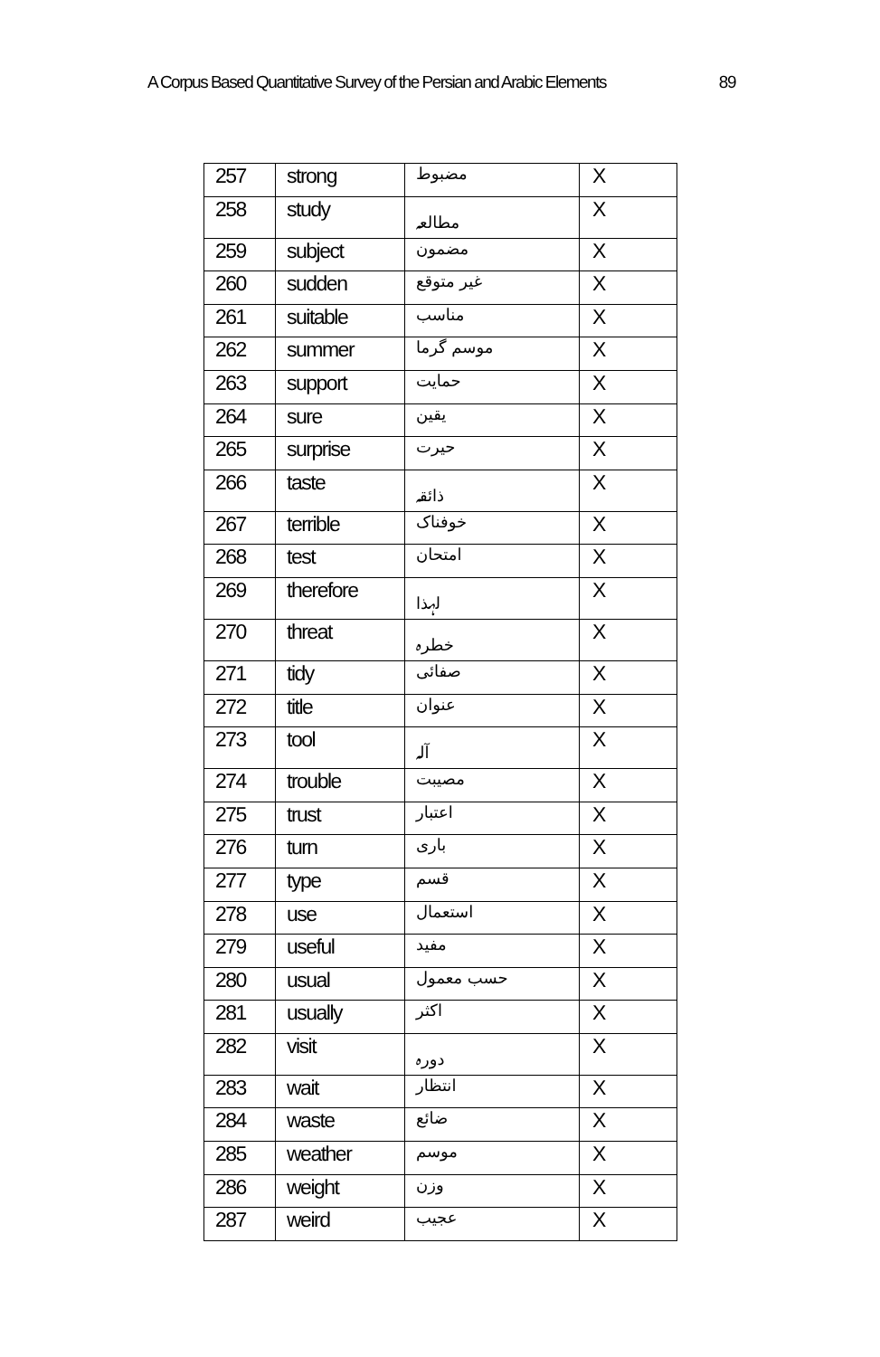A Corpus Based Quantitative Survey of the Persian and Arabic Elements 89
| 257 | strong | مضبوط | X |
| 258 | study | مطالعہ | X |
| 259 | subject | مضمون | X |
| 260 | sudden | غیر متوقع | X |
| 261 | suitable | مناسب | X |
| 262 | summer | موسم گرما | X |
| 263 | support | حمایت | X |
| 264 | sure | یقین | X |
| 265 | surprise | حیرت | X |
| 266 | taste | ذائقہ | X |
| 267 | terrible | خوفناک | X |
| 268 | test | امتحان | X |
| 269 | therefore | لہذا | X |
| 270 | threat | خطرہ | X |
| 271 | tidy | صفائی | X |
| 272 | title | عنوان | X |
| 273 | tool | آلہ | X |
| 274 | trouble | مصیبت | X |
| 275 | trust | اعتبار | X |
| 276 | turn | باری | X |
| 277 | type | قسم | X |
| 278 | use | استعمال | X |
| 279 | useful | مفید | X |
| 280 | usual | حسب معمول | X |
| 281 | usually | اکثر | X |
| 282 | visit | دورہ | X |
| 283 | wait | انتظار | X |
| 284 | waste | ضائع | X |
| 285 | weather | موسم | X |
| 286 | weight | وزن | X |
| 287 | weird | عجیب | X |